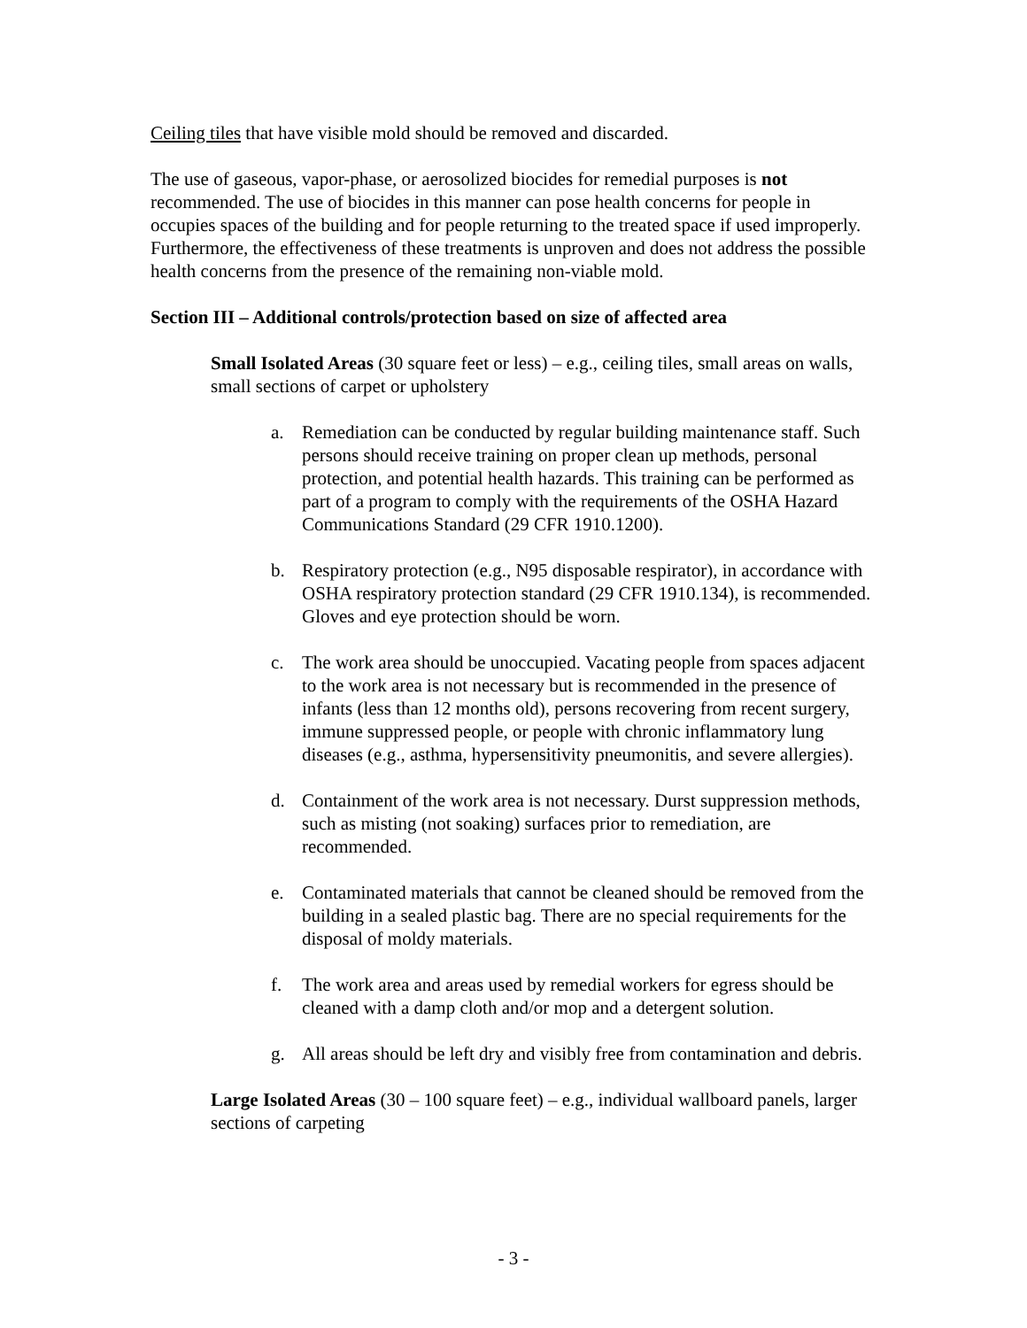Ceiling tiles that have visible mold should be removed and discarded.
The use of gaseous, vapor-phase, or aerosolized biocides for remedial purposes is not recommended. The use of biocides in this manner can pose health concerns for people in occupies spaces of the building and for people returning to the treated space if used improperly. Furthermore, the effectiveness of these treatments is unproven and does not address the possible health concerns from the presence of the remaining non-viable mold.
Section III – Additional controls/protection based on size of affected area
Small Isolated Areas (30 square feet or less) – e.g., ceiling tiles, small areas on walls, small sections of carpet or upholstery
a. Remediation can be conducted by regular building maintenance staff. Such persons should receive training on proper clean up methods, personal protection, and potential health hazards. This training can be performed as part of a program to comply with the requirements of the OSHA Hazard Communications Standard (29 CFR 1910.1200).
b. Respiratory protection (e.g., N95 disposable respirator), in accordance with OSHA respiratory protection standard (29 CFR 1910.134), is recommended. Gloves and eye protection should be worn.
c. The work area should be unoccupied. Vacating people from spaces adjacent to the work area is not necessary but is recommended in the presence of infants (less than 12 months old), persons recovering from recent surgery, immune suppressed people, or people with chronic inflammatory lung diseases (e.g., asthma, hypersensitivity pneumonitis, and severe allergies).
d. Containment of the work area is not necessary. Durst suppression methods, such as misting (not soaking) surfaces prior to remediation, are recommended.
e. Contaminated materials that cannot be cleaned should be removed from the building in a sealed plastic bag. There are no special requirements for the disposal of moldy materials.
f. The work area and areas used by remedial workers for egress should be cleaned with a damp cloth and/or mop and a detergent solution.
g. All areas should be left dry and visibly free from contamination and debris.
Large Isolated Areas (30 – 100 square feet) – e.g., individual wallboard panels, larger sections of carpeting
- 3 -